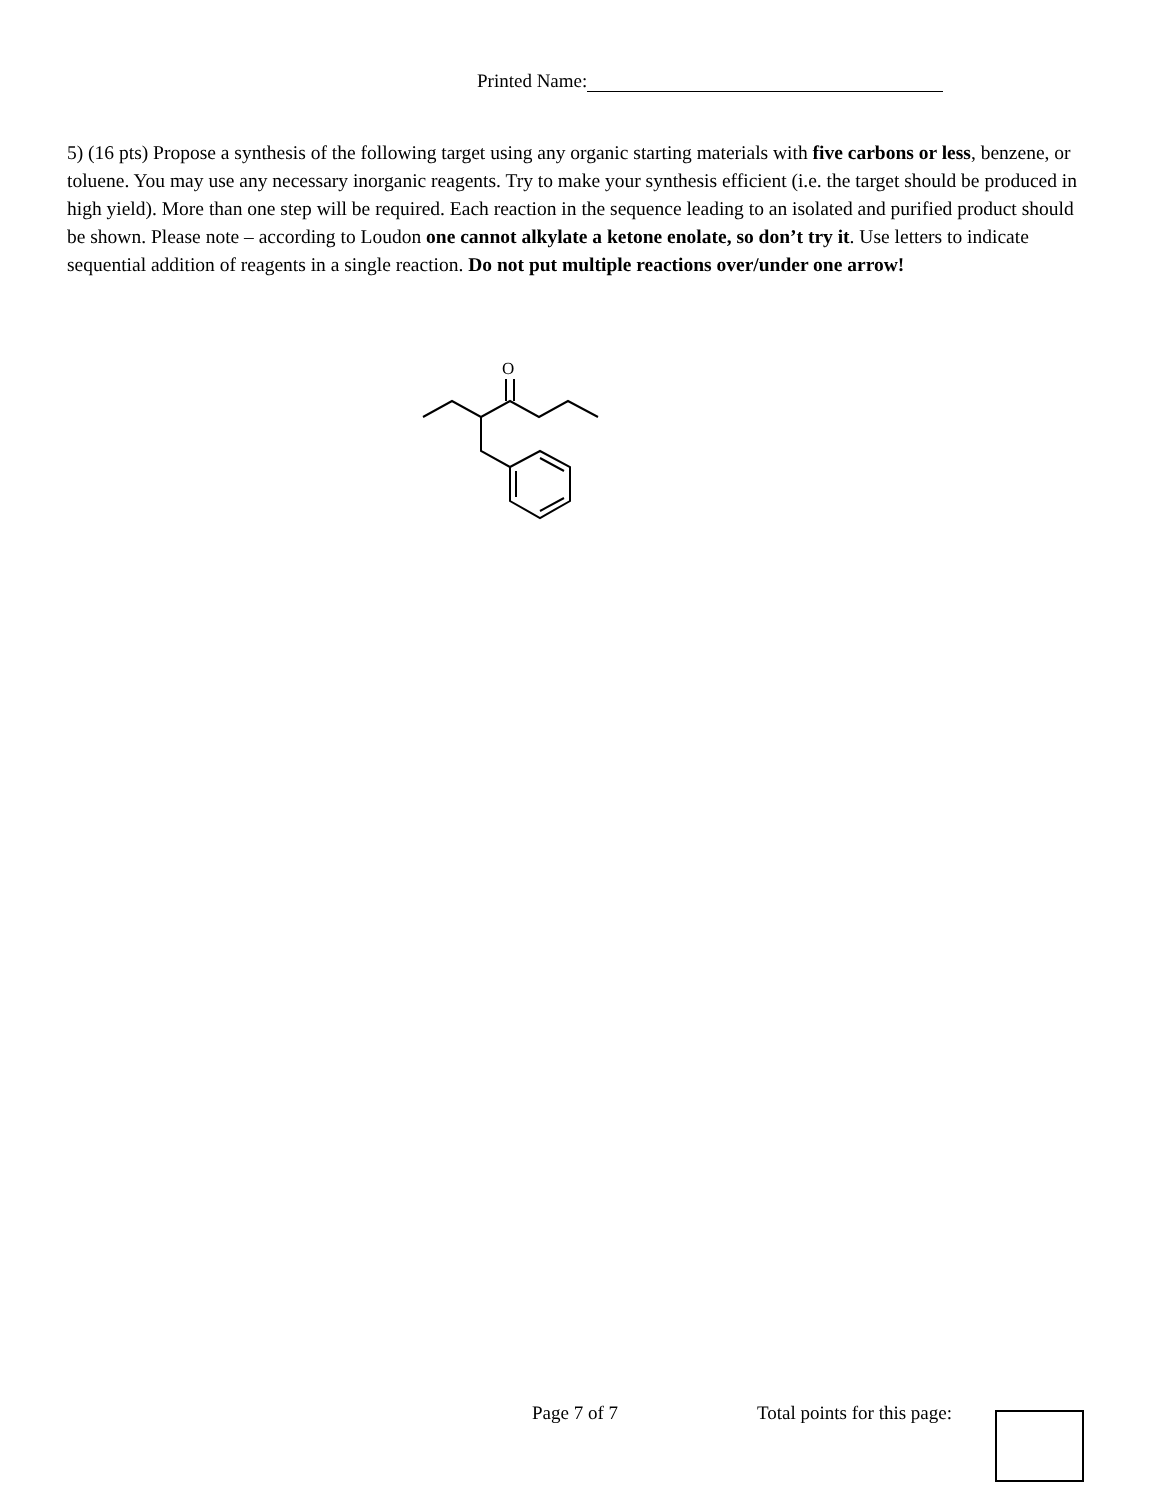Printed Name:
5) (16 pts) Propose a synthesis of the following target using any organic starting materials with five carbons or less, benzene, or toluene. You may use any necessary inorganic reagents. Try to make your synthesis efficient (i.e. the target should be produced in high yield). More than one step will be required. Each reaction in the sequence leading to an isolated and purified product should be shown. Please note – according to Loudon one cannot alkylate a ketone enolate, so don’t try it. Use letters to indicate sequential addition of reagents in a single reaction. Do not put multiple reactions over/under one arrow!
O
Page 7 of 7 Total points for this page: